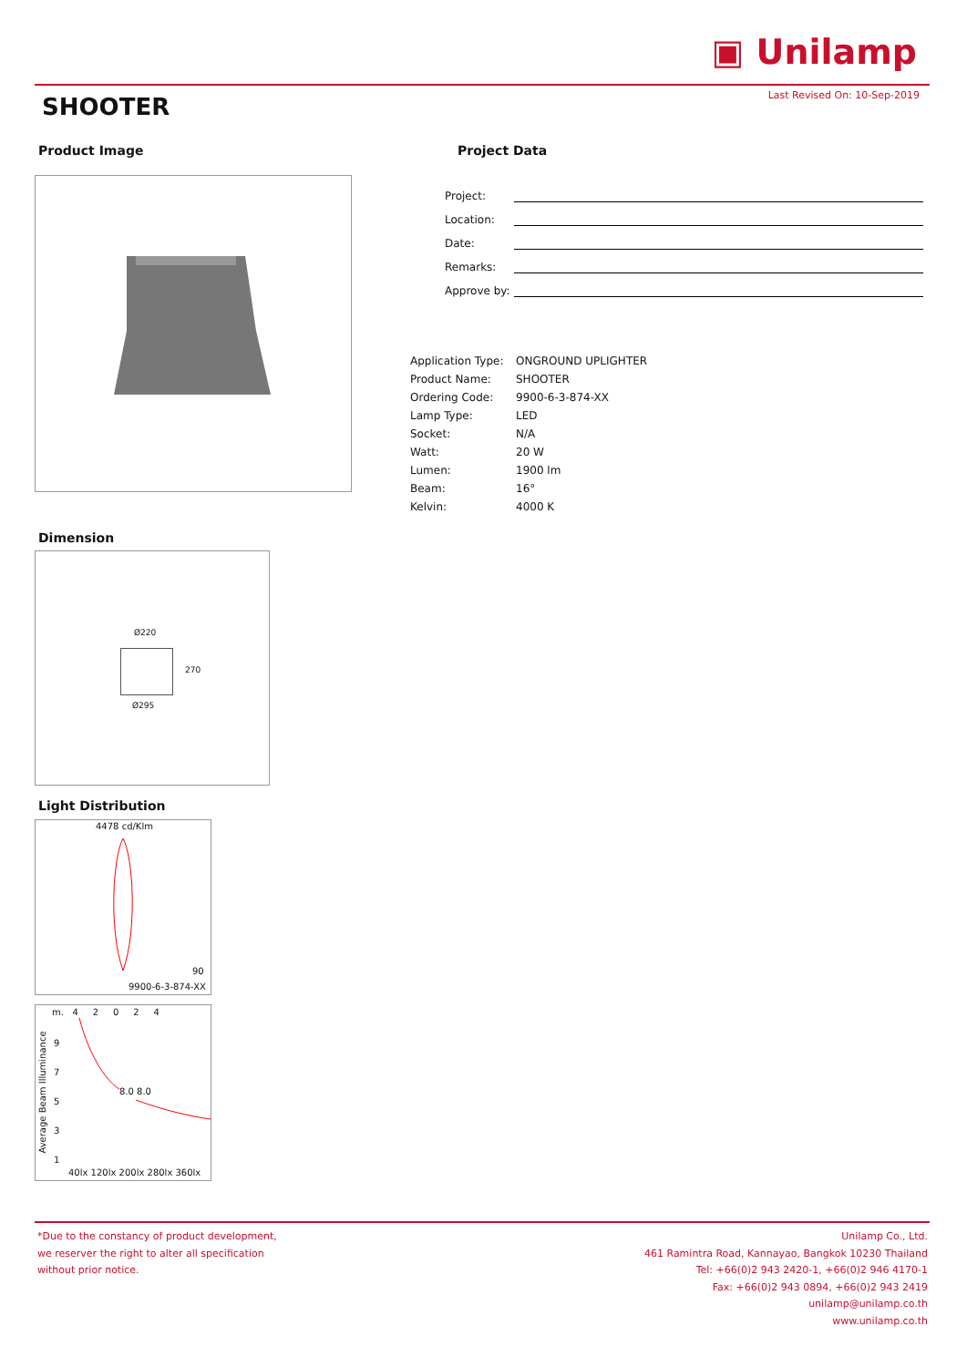▣ Unilamp
Last Revised On: 10-Sep-2019 SHOOTER
Product Image Project Data
Project:
Location:
Date:
Remarks:
Approve by:
| Application Type: | ONGROUND UPLIGHTER |
| Product Name: | SHOOTER |
| Ordering Code: | 9900-6-3-874-XX |
| Lamp Type: | LED |
| Socket: | N/A |
| Watt: | 20 W |
| Lumen: | 1900 lm |
| Beam: | 16° |
| Kelvin: | 4000 K |
Dimension
Ø220
270
Ø295
Light Distribution
4478 cd/Klm
90
9900-6-3-874-XX
m. 4 2 0 2 4
9
7
5
3
1
8.0 8.0
40lx 120lx 200lx 280lx 360lx
Average Beam Illuminance
*Due to the constancy of product development,
we reserver the right to alter all specification
without prior notice.
Unilamp Co., Ltd.
461 Ramintra Road, Kannayao, Bangkok 10230 Thailand
Tel: +66(0)2 943 2420-1, +66(0)2 946 4170-1
Fax: +66(0)2 943 0894, +66(0)2 943 2419
unilamp@unilamp.co.th
www.unilamp.co.th